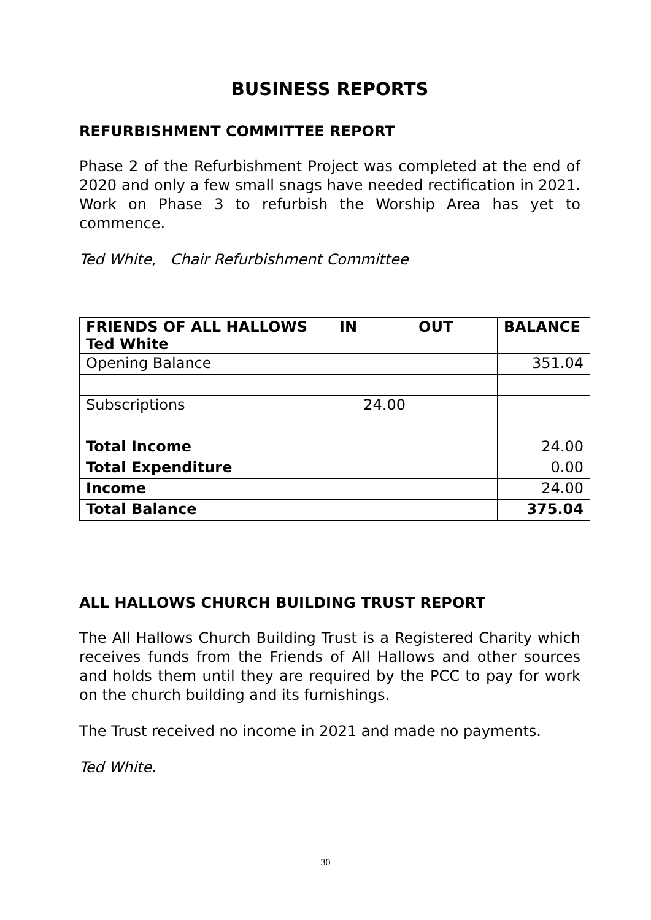BUSINESS REPORTS
REFURBISHMENT COMMITTEE REPORT
Phase 2 of the Refurbishment Project was completed at the end of 2020 and only a few small snags have needed rectification in 2021. Work on Phase 3 to refurbish the Worship Area has yet to commence.
Ted White, Chair Refurbishment Committee
| FRIENDS OF ALL HALLOWS Ted White | IN | OUT | BALANCE |
| --- | --- | --- | --- |
| Opening Balance | | | 351.04 |
| Subscriptions | 24.00 | | |
| Total Income | | | 24.00 |
| Total Expenditure | | | 0.00 |
| Income | | | 24.00 |
| Total Balance | | | 375.04 |
ALL HALLOWS CHURCH BUILDING TRUST REPORT
The All Hallows Church Building Trust is a Registered Charity which receives funds from the Friends of All Hallows and other sources and holds them until they are required by the PCC to pay for work on the church building and its furnishings.
The Trust received no income in 2021 and made no payments.
Ted White.
30